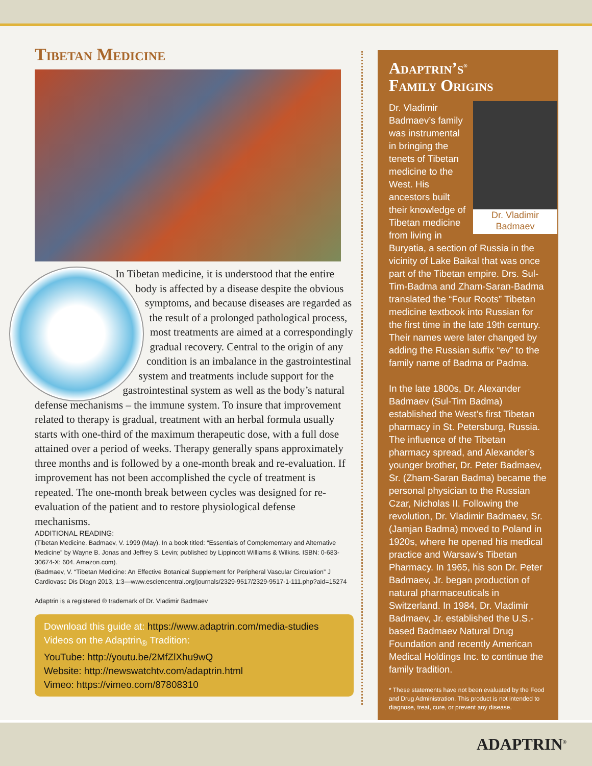Tibetan Medicine
In Tibetan medicine, it is understood that the entire body is affected by a disease despite the obvious symptoms, and because diseases are regarded as the result of a prolonged pathological process, most treatments are aimed at a correspondingly gradual recovery. Central to the origin of any condition is an imbalance in the gastrointestinal system and treatments include support for the gastrointestinal system as well as the body’s natural defense mechanisms – the immune system. To insure that improvement related to therapy is gradual, treatment with an herbal formula usually starts with one-third of the maximum therapeutic dose, with a full dose attained over a period of weeks. Therapy generally spans approximately three months and is followed by a one-month break and re-evaluation. If improvement has not been accomplished the cycle of treatment is repeated. The one-month break between cycles was designed for re-evaluation of the patient and to restore physiological defense mechanisms.
ADDITIONAL READING:
(Tibetan Medicine. Badmaev, V. 1999 (May). In a book titled: “Essentials of Complementary and Alternative Medicine” by Wayne B. Jonas and Jeffrey S. Levin; published by Lippincott Williams & Wilkins. ISBN: 0-683-30674-X: 604. Amazon.com).
(Badmaev, V. “Tibetan Medicine: An Effective Botanical Supplement for Peripheral Vascular Circulation” J Cardiovasc Dis Diagn 2013, 1:3—www.esciencentral.org/journals/2329-9517/2329-9517-1-111.php?aid=15274
Adaptrin is a registered ® trademark of Dr. Vladimir Badmaev
Download this guide at: https://www.adaptrin.com/media-studies
Videos on the Adaptrin<sub>®</sub> Tradition:
YouTube: http://youtu.be/2MfZlXhu9wQ
Website: http://newswatchtv.com/adaptrin.html
Vimeo: https://vimeo.com/87808310
Adaptrin’s<sup>®</sup>
Family Origins
Dr. Vladimir
Badmaev
Dr. Vladimir Badmaev’s family was instrumental in bringing the tenets of Tibetan medicine to the West. His ancestors built their knowledge of Tibetan medicine from living in Buryatia, a section of Russia in the vicinity of Lake Baikal that was once part of the Tibetan empire. Drs. Sul-Tim-Badma and Zham-Saran-Badma translated the “Four Roots” Tibetan medicine textbook into Russian for the first time in the late 19th century. Their names were later changed by adding the Russian suffix “ev” to the family name of Badma or Padma.
In the late 1800s, Dr. Alexander Badmaev (Sul-Tim Badma) established the West’s first Tibetan pharmacy in St. Petersburg, Russia. The influence of the Tibetan pharmacy spread, and Alexander’s younger brother, Dr. Peter Badmaev, Sr. (Zham-Saran Badma) became the personal physician to the Russian Czar, Nicholas II. Following the revolution, Dr. Vladimir Badmaev, Sr. (Jamjan Badma) moved to Poland in 1920s, where he opened his medical practice and Warsaw’s Tibetan Pharmacy. In 1965, his son Dr. Peter Badmaev, Jr. began production of natural pharmaceuticals in Switzerland. In 1984, Dr. Vladimir Badmaev, Jr. established the U.S.-based Badmaev Natural Drug Foundation and recently American Medical Holdings Inc. to continue the family tradition.
* These statements have not been evaluated by the Food and Drug Administration. This product is not intended to diagnose, treat, cure, or prevent any disease.
ADAPTRIN<sup>®</sup>